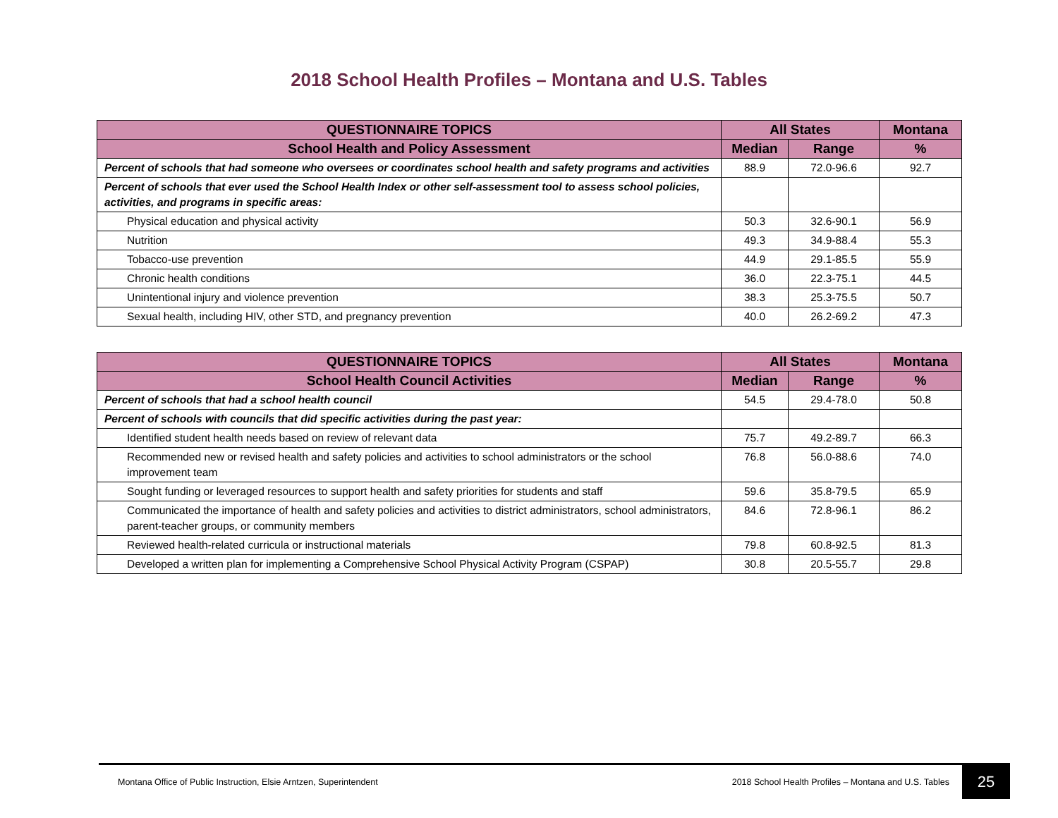2018 School Health Profiles – Montana and U.S. Tables
| QUESTIONNAIRE TOPICS | All States | | Montana |
| --- | --- | --- | --- |
| School Health and Policy Assessment | Median | Range | % |
| Percent of schools that had someone who oversees or coordinates school health and safety programs and activities | 88.9 | 72.0-96.6 | 92.7 |
| Percent of schools that ever used the School Health Index or other self-assessment tool to assess school policies, activities, and programs in specific areas: | | | |
| Physical education and physical activity | 50.3 | 32.6-90.1 | 56.9 |
| Nutrition | 49.3 | 34.9-88.4 | 55.3 |
| Tobacco-use prevention | 44.9 | 29.1-85.5 | 55.9 |
| Chronic health conditions | 36.0 | 22.3-75.1 | 44.5 |
| Unintentional injury and violence prevention | 38.3 | 25.3-75.5 | 50.7 |
| Sexual health, including HIV, other STD, and pregnancy prevention | 40.0 | 26.2-69.2 | 47.3 |
| QUESTIONNAIRE TOPICS | All States | | Montana |
| --- | --- | --- | --- |
| School Health Council Activities | Median | Range | % |
| Percent of schools that had a school health council | 54.5 | 29.4-78.0 | 50.8 |
| Percent of schools with councils that did specific activities during the past year: | | | |
| Identified student health needs based on review of relevant data | 75.7 | 49.2-89.7 | 66.3 |
| Recommended new or revised health and safety policies and activities to school administrators or the school improvement team | 76.8 | 56.0-88.6 | 74.0 |
| Sought funding or leveraged resources to support health and safety priorities for students and staff | 59.6 | 35.8-79.5 | 65.9 |
| Communicated the importance of health and safety policies and activities to district administrators, school administrators, parent-teacher groups, or community members | 84.6 | 72.8-96.1 | 86.2 |
| Reviewed health-related curricula or instructional materials | 79.8 | 60.8-92.5 | 81.3 |
| Developed a written plan for implementing a Comprehensive School Physical Activity Program (CSPAP) | 30.8 | 20.5-55.7 | 29.8 |
Montana Office of Public Instruction, Elsie Arntzen, Superintendent 2018 School Health Profiles – Montana and U.S. Tables 25